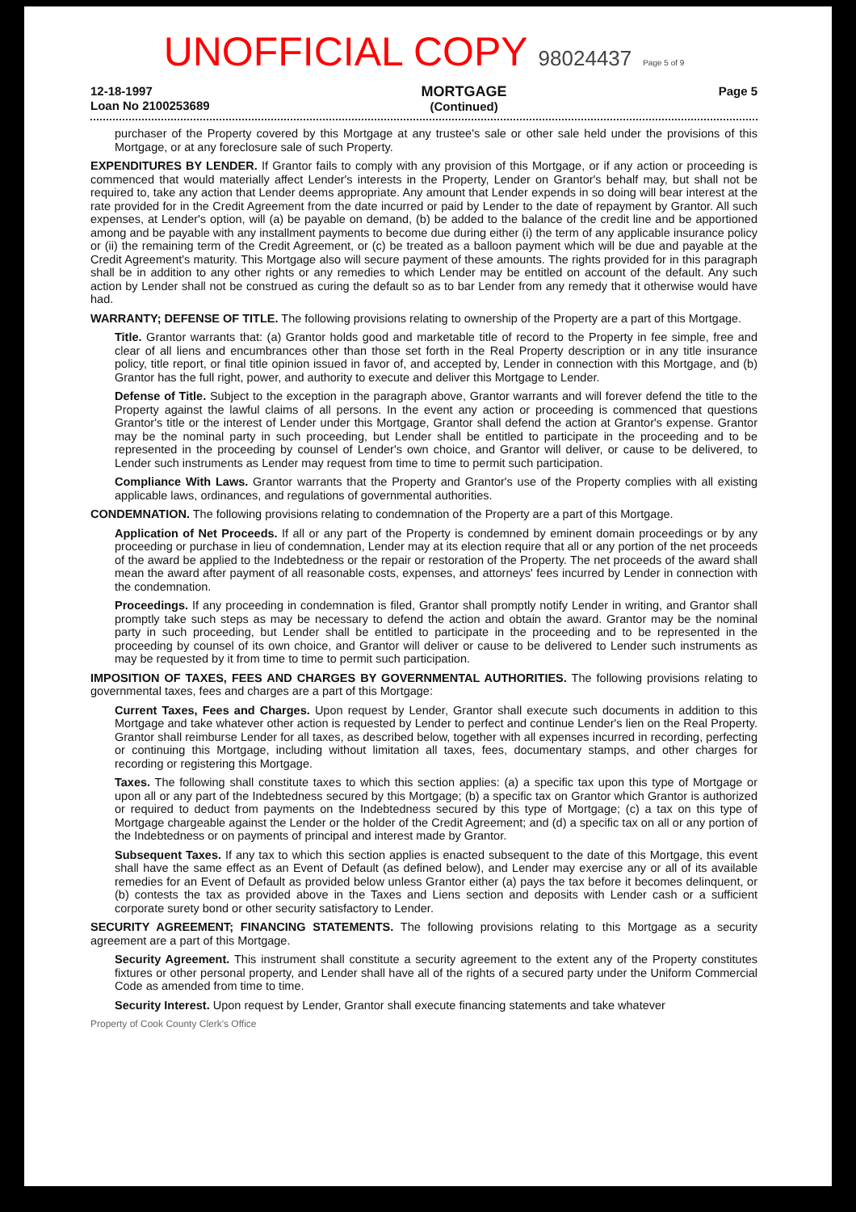UNOFFICIAL COPY 98024437 Page 5 of 9
12-18-1997
Loan No 2100253689
MORTGAGE
(Continued)
Page 5
purchaser of the Property covered by this Mortgage at any trustee's sale or other sale held under the provisions of this Mortgage, or at any foreclosure sale of such Property.
EXPENDITURES BY LENDER. If Grantor fails to comply with any provision of this Mortgage, or if any action or proceeding is commenced that would materially affect Lender's interests in the Property, Lender on Grantor's behalf may, but shall not be required to, take any action that Lender deems appropriate. Any amount that Lender expends in so doing will bear interest at the rate provided for in the Credit Agreement from the date incurred or paid by Lender to the date of repayment by Grantor. All such expenses, at Lender's option, will (a) be payable on demand, (b) be added to the balance of the credit line and be apportioned among and be payable with any installment payments to become due during either (i) the term of any applicable insurance policy or (ii) the remaining term of the Credit Agreement, or (c) be treated as a balloon payment which will be due and payable at the Credit Agreement's maturity. This Mortgage also will secure payment of these amounts. The rights provided for in this paragraph shall be in addition to any other rights or any remedies to which Lender may be entitled on account of the default. Any such action by Lender shall not be construed as curing the default so as to bar Lender from any remedy that it otherwise would have had.
WARRANTY; DEFENSE OF TITLE. The following provisions relating to ownership of the Property are a part of this Mortgage.
Title. Grantor warrants that: (a) Grantor holds good and marketable title of record to the Property in fee simple, free and clear of all liens and encumbrances other than those set forth in the Real Property description or in any title insurance policy, title report, or final title opinion issued in favor of, and accepted by, Lender in connection with this Mortgage, and (b) Grantor has the full right, power, and authority to execute and deliver this Mortgage to Lender.
Defense of Title. Subject to the exception in the paragraph above, Grantor warrants and will forever defend the title to the Property against the lawful claims of all persons. In the event any action or proceeding is commenced that questions Grantor's title or the interest of Lender under this Mortgage, Grantor shall defend the action at Grantor's expense. Grantor may be the nominal party in such proceeding, but Lender shall be entitled to participate in the proceeding and to be represented in the proceeding by counsel of Lender's own choice, and Grantor will deliver, or cause to be delivered, to Lender such instruments as Lender may request from time to time to permit such participation.
Compliance With Laws. Grantor warrants that the Property and Grantor's use of the Property complies with all existing applicable laws, ordinances, and regulations of governmental authorities.
CONDEMNATION. The following provisions relating to condemnation of the Property are a part of this Mortgage.
Application of Net Proceeds. If all or any part of the Property is condemned by eminent domain proceedings or by any proceeding or purchase in lieu of condemnation, Lender may at its election require that all or any portion of the net proceeds of the award be applied to the Indebtedness or the repair or restoration of the Property. The net proceeds of the award shall mean the award after payment of all reasonable costs, expenses, and attorneys' fees incurred by Lender in connection with the condemnation.
Proceedings. If any proceeding in condemnation is filed, Grantor shall promptly notify Lender in writing, and Grantor shall promptly take such steps as may be necessary to defend the action and obtain the award. Grantor may be the nominal party in such proceeding, but Lender shall be entitled to participate in the proceeding and to be represented in the proceeding by counsel of its own choice, and Grantor will deliver or cause to be delivered to Lender such instruments as may be requested by it from time to time to permit such participation.
IMPOSITION OF TAXES, FEES AND CHARGES BY GOVERNMENTAL AUTHORITIES. The following provisions relating to governmental taxes, fees and charges are a part of this Mortgage:
Current Taxes, Fees and Charges. Upon request by Lender, Grantor shall execute such documents in addition to this Mortgage and take whatever other action is requested by Lender to perfect and continue Lender's lien on the Real Property. Grantor shall reimburse Lender for all taxes, as described below, together with all expenses incurred in recording, perfecting or continuing this Mortgage, including without limitation all taxes, fees, documentary stamps, and other charges for recording or registering this Mortgage.
Taxes. The following shall constitute taxes to which this section applies: (a) a specific tax upon this type of Mortgage or upon all or any part of the Indebtedness secured by this Mortgage; (b) a specific tax on Grantor which Grantor is authorized or required to deduct from payments on the Indebtedness secured by this type of Mortgage; (c) a tax on this type of Mortgage chargeable against the Lender or the holder of the Credit Agreement; and (d) a specific tax on all or any portion of the Indebtedness or on payments of principal and interest made by Grantor.
Subsequent Taxes. If any tax to which this section applies is enacted subsequent to the date of this Mortgage, this event shall have the same effect as an Event of Default (as defined below), and Lender may exercise any or all of its available remedies for an Event of Default as provided below unless Grantor either (a) pays the tax before it becomes delinquent, or (b) contests the tax as provided above in the Taxes and Liens section and deposits with Lender cash or a sufficient corporate surety bond or other security satisfactory to Lender.
SECURITY AGREEMENT; FINANCING STATEMENTS. The following provisions relating to this Mortgage as a security agreement are a part of this Mortgage.
Security Agreement. This instrument shall constitute a security agreement to the extent any of the Property constitutes fixtures or other personal property, and Lender shall have all of the rights of a secured party under the Uniform Commercial Code as amended from time to time.
Security Interest. Upon request by Lender, Grantor shall execute financing statements and take whatever
Property of Cook County Clerk's Office